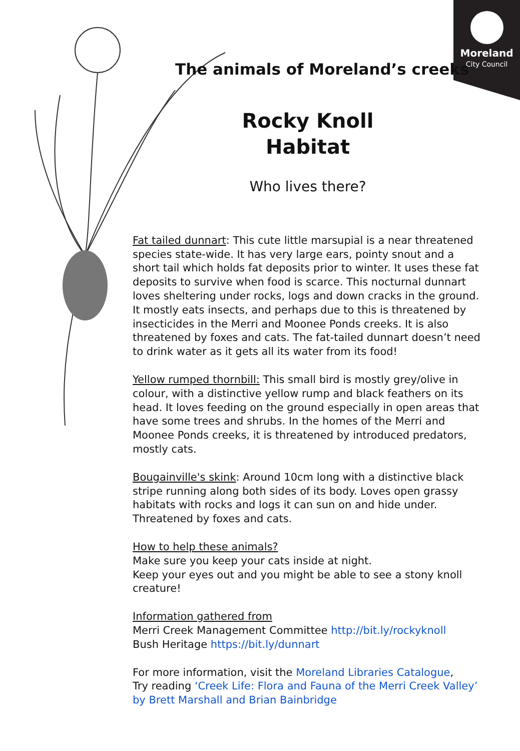Moreland
City Council
The animals of Moreland’s creeks
Rocky Knoll
Habitat
Who lives there?
Fat tailed dunnart: This cute little marsupial is a near threatened species state-wide. It has very large ears, pointy snout and a short tail which holds fat deposits prior to winter. It uses these fat deposits to survive when food is scarce. This nocturnal dunnart loves sheltering under rocks, logs and down cracks in the ground. It mostly eats insects, and perhaps due to this is threatened by insecticides in the Merri and Moonee Ponds creeks. It is also threatened by foxes and cats. The fat-tailed dunnart doesn’t need to drink water as it gets all its water from its food!
Yellow rumped thornbill: This small bird is mostly grey/olive in colour, with a distinctive yellow rump and black feathers on its head. It loves feeding on the ground especially in open areas that have some trees and shrubs. In the homes of the Merri and Moonee Ponds creeks, it is threatened by introduced predators, mostly cats.
Bougainville's skink: Around 10cm long with a distinctive black stripe running along both sides of its body. Loves open grassy habitats with rocks and logs it can sun on and hide under. Threatened by foxes and cats.
How to help these animals?
Make sure you keep your cats inside at night.
Keep your eyes out and you might be able to see a stony knoll creature!
Information gathered from
Merri Creek Management Committee http://bit.ly/rockyknoll
Bush Heritage https://bit.ly/dunnart
For more information, visit the Moreland Libraries Catalogue,
Try reading ‘Creek Life: Flora and Fauna of the Merri Creek Valley’ by Brett Marshall and Brian Bainbridge